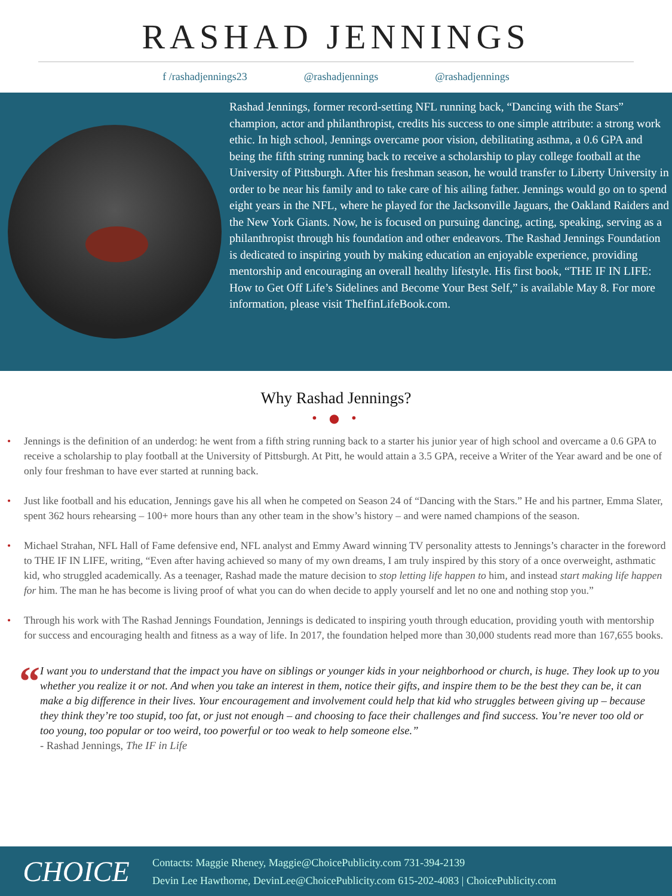RASHAD JENNINGS
f /rashadjennings23 @rashadjennings @rashadjennings
Rashad Jennings, former record-setting NFL running back, “Dancing with the Stars” champion, actor and philanthropist, credits his success to one simple attribute: a strong work ethic. In high school, Jennings overcame poor vision, debilitating asthma, a 0.6 GPA and being the fifth string running back to receive a scholarship to play college football at the University of Pittsburgh. After his freshman season, he would transfer to Liberty University in order to be near his family and to take care of his ailing father. Jennings would go on to spend eight years in the NFL, where he played for the Jacksonville Jaguars, the Oakland Raiders and the New York Giants. Now, he is focused on pursuing dancing, acting, speaking, serving as a philanthropist through his foundation and other endeavors. The Rashad Jennings Foundation is dedicated to inspiring youth by making education an enjoyable experience, providing mentorship and encouraging an overall healthy lifestyle. His first book, “THE IF IN LIFE: How to Get Off Life’s Sidelines and Become Your Best Self,” is available May 8. For more information, please visit TheIfinLifeBook.com.
Why Rashad Jennings?
• ● •
• Jennings is the definition of an underdog: he went from a fifth string running back to a starter his junior year of high school and overcame a 0.6 GPA to receive a scholarship to play football at the University of Pittsburgh. At Pitt, he would attain a 3.5 GPA, receive a Writer of the Year award and be one of only four freshman to have ever started at running back.
• Just like football and his education, Jennings gave his all when he competed on Season 24 of “Dancing with the Stars.” He and his partner, Emma Slater, spent 362 hours rehearsing – 100+ more hours than any other team in the show’s history – and were named champions of the season.
• Michael Strahan, NFL Hall of Fame defensive end, NFL analyst and Emmy Award winning TV personality attests to Jennings’s character in the foreword to THE IF IN LIFE, writing, “Even after having achieved so many of my own dreams, I am truly inspired by this story of a once overweight, asthmatic kid, who struggled academically. As a teenager, Rashad made the mature decision to stop letting life happen to him, and instead start making life happen for him. The man he has become is living proof of what you can do when decide to apply yourself and let no one and nothing stop you.”
• Through his work with The Rashad Jennings Foundation, Jennings is dedicated to inspiring youth through education, providing youth with mentorship for success and encouraging health and fitness as a way of life. In 2017, the foundation helped more than 30,000 students read more than 167,655 books.
“
I want you to understand that the impact you have on siblings or younger kids in your neighborhood or church, is huge. They look up to you whether you realize it or not. And when you take an interest in them, notice their gifts, and inspire them to be the best they can be, it can make a big difference in their lives. Your encouragement and involvement could help that kid who struggles between giving up – because they think they’re too stupid, too fat, or just not enough – and choosing to face their challenges and find success. You’re never too old or too young, too popular or too weird, too powerful or too weak to help someone else.”
- Rashad Jennings, The IF in Life
CHOICE
Contacts: Maggie Rheney, Maggie@ChoicePublicity.com 731-394-2139
Devin Lee Hawthorne, DevinLee@ChoicePublicity.com 615-202-4083 | ChoicePublicity.com